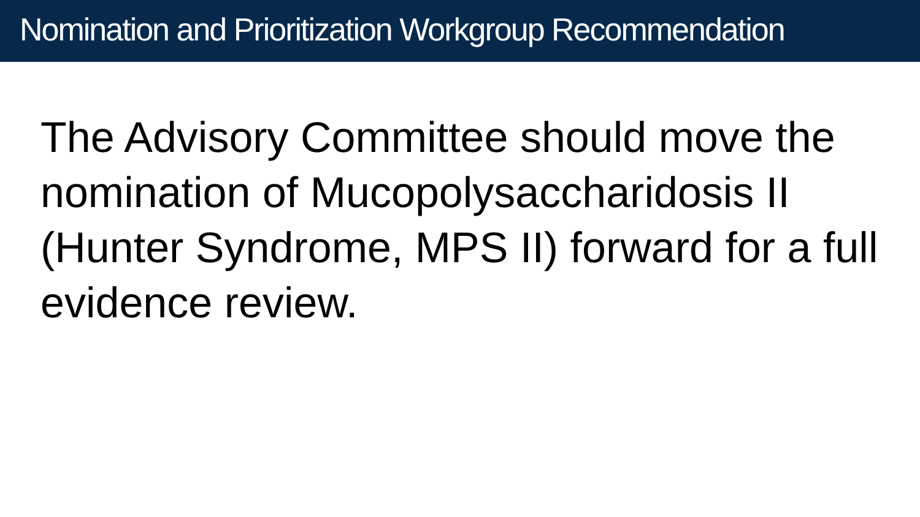Nomination and Prioritization Workgroup Recommendation
The Advisory Committee should move the nomination of Mucopolysaccharidosis II (Hunter Syndrome, MPS II) forward for a full evidence review.